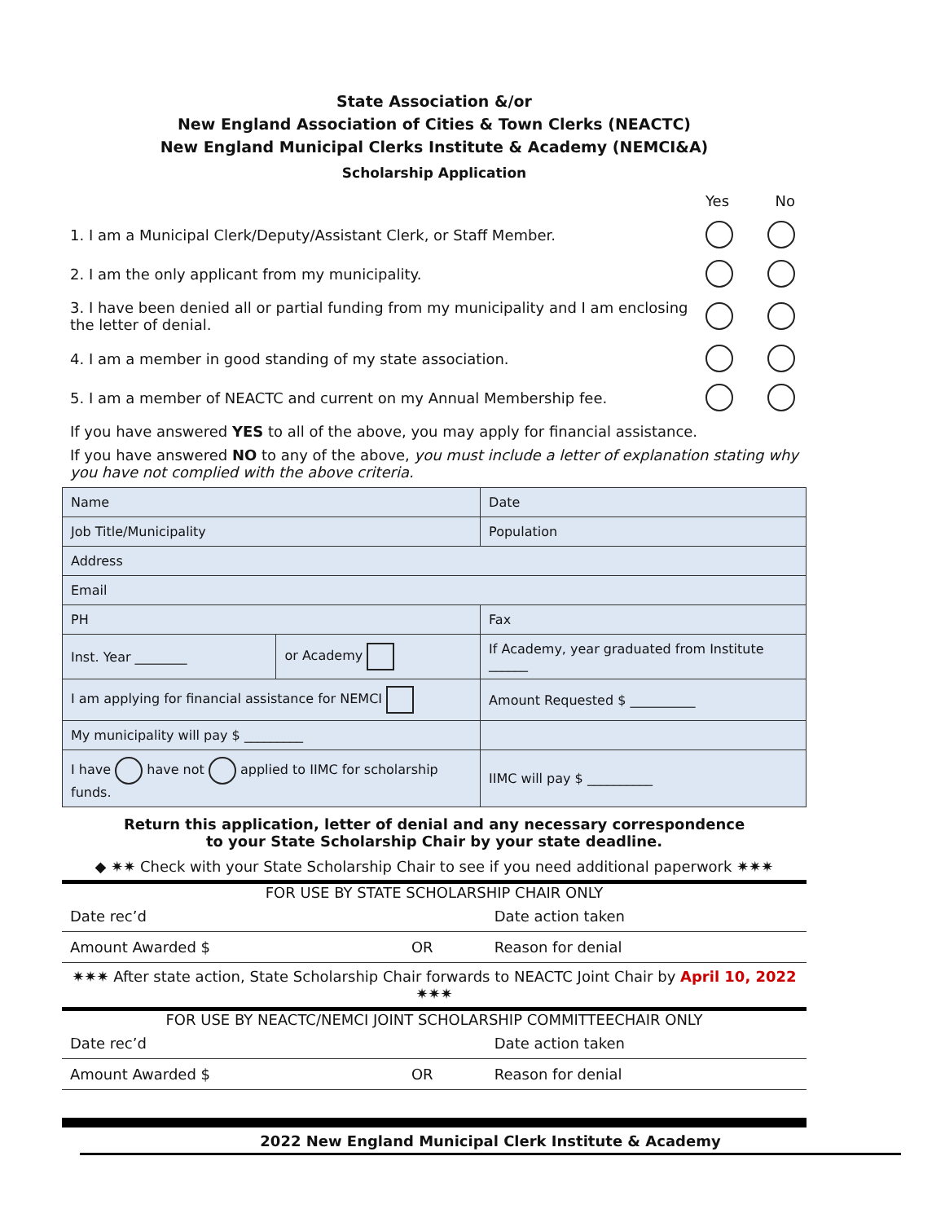State Association &/or
New England Association of Cities & Town Clerks (NEACTC)
New England Municipal Clerks Institute & Academy (NEMCI&A)
Scholarship Application
Yes No
1. I am a Municipal Clerk/Deputy/Assistant Clerk, or Staff Member.
2. I am the only applicant from my municipality.
3. I have been denied all or partial funding from my municipality and I am enclosing the letter of denial.
4. I am a member in good standing of my state association.
5. I am a member of NEACTC and current on my Annual Membership fee.
If you have answered YES to all of the above, you may apply for financial assistance.
If you have answered NO to any of the above, you must include a letter of explanation stating why you have not complied with the above criteria.
| Name | | | | Date |
| Job Title/Municipality | | | | Population |
| Address | | | | |
| Email | | | | |
| PH | | Fax | | |
| Inst. Year ________ | or Academy | If Academy, year graduated from Institute ______ | | |
| I am applying for financial assistance for NEMCI | | Amount Requested $ __________ | | |
| My municipality will pay $ _________ | | | | |
| I have have not applied to IIMC for scholarship funds. | | | IIMC will pay $ __________ | |
Return this application, letter of denial and any necessary correspondence
to your State Scholarship Chair by your state deadline.
◆ ✷✷ Check with your State Scholarship Chair to see if you need additional paperwork ✷✷✷
FOR USE BY STATE SCHOLARSHIP CHAIR ONLY
| Date rec’d | | Date action taken |
| Amount Awarded $ | OR | Reason for denial |
✷✷✷ After state action, State Scholarship Chair forwards to NEACTC Joint Chair by April 10, 2022 ✷✷✷
FOR USE BY NEACTC/NEMCI JOINT SCHOLARSHIP COMMITTEECHAIR ONLY
| Date rec’d | | Date action taken |
| Amount Awarded $ | OR | Reason for denial |
2022 New England Municipal Clerk Institute & Academy